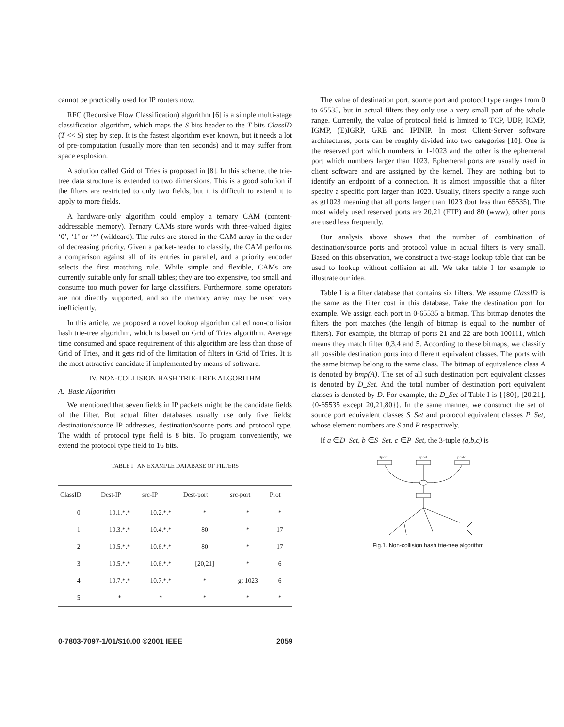cannot be practically used for IP routers now.
RFC (Recursive Flow Classification) algorithm [6] is a simple multi-stage classification algorithm, which maps the S bits header to the T bits ClassID (T << S) step by step. It is the fastest algorithm ever known, but it needs a lot of pre-computation (usually more than ten seconds) and it may suffer from space explosion.
A solution called Grid of Tries is proposed in [8]. In this scheme, the trie-tree data structure is extended to two dimensions. This is a good solution if the filters are restricted to only two fields, but it is difficult to extend it to apply to more fields.
A hardware-only algorithm could employ a ternary CAM (content-addressable memory). Ternary CAMs store words with three-valued digits: ‘0’, ‘1’ or ‘*’ (wildcard). The rules are stored in the CAM array in the order of decreasing priority. Given a packet-header to classify, the CAM performs a comparison against all of its entries in parallel, and a priority encoder selects the first matching rule. While simple and flexible, CAMs are currently suitable only for small tables; they are too expensive, too small and consume too much power for large classifiers. Furthermore, some operators are not directly supported, and so the memory array may be used very inefficiently.
In this article, we proposed a novel lookup algorithm called non-collision hash trie-tree algorithm, which is based on Grid of Tries algorithm. Average time consumed and space requirement of this algorithm are less than those of Grid of Tries, and it gets rid of the limitation of filters in Grid of Tries. It is the most attractive candidate if implemented by means of software.
IV. NON-COLLISION HASH TRIE-TREE ALGORITHM
A. Basic Algorithm
We mentioned that seven fields in IP packets might be the candidate fields of the filter. But actual filter databases usually use only five fields: destination/source IP addresses, destination/source ports and protocol type. The width of protocol type field is 8 bits. To program conveniently, we extend the protocol type field to 16 bits.
TABLE I AN EXAMPLE DATABASE OF FILTERS
| ClassID | Dest-IP | src-IP | Dest-port | src-port | Prot |
| --- | --- | --- | --- | --- | --- |
| 0 | 10.1.*.* | 10.2.*.* | * | * | * |
| 1 | 10.3.*.* | 10.4.*.* | 80 | * | 17 |
| 2 | 10.5.*.* | 10.6.*.* | 80 | * | 17 |
| 3 | 10.5.*.* | 10.6.*.* | [20,21] | * | 6 |
| 4 | 10.7.*.* | 10.7.*.* | * | gt 1023 | 6 |
| 5 | * | * | * | * | * |
The value of destination port, source port and protocol type ranges from 0 to 65535, but in actual filters they only use a very small part of the whole range. Currently, the value of protocol field is limited to TCP, UDP, ICMP, IGMP, (E)IGRP, GRE and IPINIP. In most Client-Server software architectures, ports can be roughly divided into two categories [10]. One is the reserved port which numbers in 1-1023 and the other is the ephemeral port which numbers larger than 1023. Ephemeral ports are usually used in client software and are assigned by the kernel. They are nothing but to identify an endpoint of a connection. It is almost impossible that a filter specify a specific port larger than 1023. Usually, filters specify a range such as gt1023 meaning that all ports larger than 1023 (but less than 65535). The most widely used reserved ports are 20,21 (FTP) and 80 (www), other ports are used less frequently.
Our analysis above shows that the number of combination of destination/source ports and protocol value in actual filters is very small. Based on this observation, we construct a two-stage lookup table that can be used to lookup without collision at all. We take table I for example to illustrate our idea.
Table I is a filter database that contains six filters. We assume ClassID is the same as the filter cost in this database. Take the destination port for example. We assign each port in 0-65535 a bitmap. This bitmap denotes the filters the port matches (the length of bitmap is equal to the number of filters). For example, the bitmap of ports 21 and 22 are both 100111, which means they match filter 0,3,4 and 5. According to these bitmaps, we classify all possible destination ports into different equivalent classes. The ports with the same bitmap belong to the same class. The bitmap of equivalence class A is denoted by bmp(A). The set of all such destination port equivalent classes is denoted by D_Set. And the total number of destination port equivalent classes is denoted by D. For example, the D_Set of Table I is {{80}, [20,21], {0-65535 except 20,21,80}}. In the same manner, we construct the set of source port equivalent classes S_Set and protocol equivalent classes P_Set, whose element numbers are S and P respectively.
If a ∈D_Set, b ∈S_Set, c ∈P_Set, the 3-tuple (a,b,c) is
dport
sport
proto
Fig.1. Non-collision hash trie-tree algorithm
0-7803-7097-1/01/$10.00 ©2001 IEEE 2059